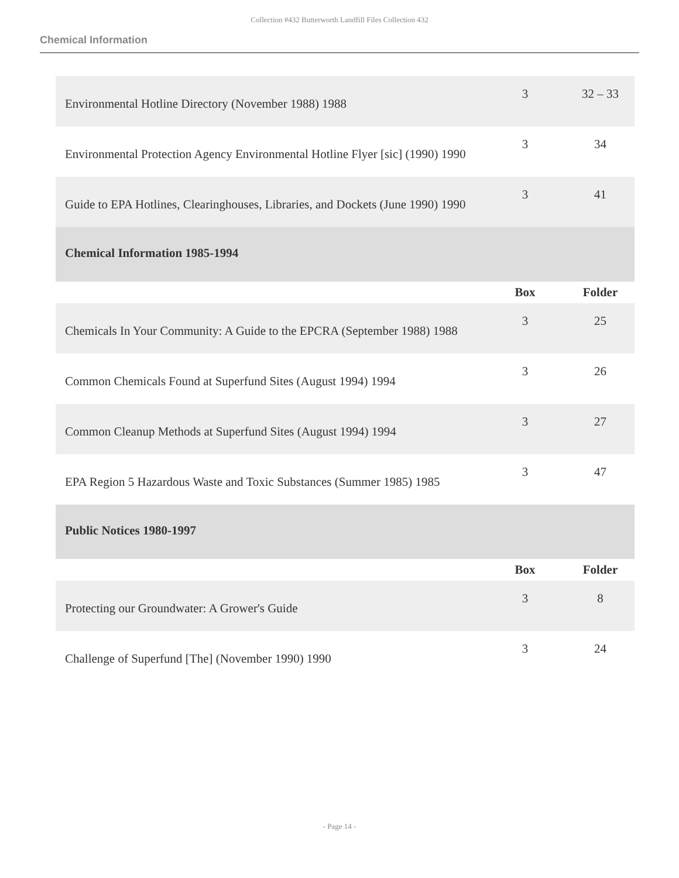Collection #432 Butterworth Landfill Files Collection 432
Chemical Information
| Environmental Hotline Directory (November 1988) 1988 | 3 | 32 – 33 |
| Environmental Protection Agency Environmental Hotline Flyer [sic] (1990) 1990 | 3 | 34 |
| Guide to EPA Hotlines, Clearinghouses, Libraries, and Dockets (June 1990) 1990 | 3 | 41 |
| Chemical Information 1985-1994 | | |
| | Box | Folder |
| Chemicals In Your Community: A Guide to the EPCRA (September 1988) 1988 | 3 | 25 |
| Common Chemicals Found at Superfund Sites (August 1994) 1994 | 3 | 26 |
| Common Cleanup Methods at Superfund Sites (August 1994) 1994 | 3 | 27 |
| EPA Region 5 Hazardous Waste and Toxic Substances (Summer 1985) 1985 | 3 | 47 |
| Public Notices 1980-1997 | | |
| | Box | Folder |
| Protecting our Groundwater: A Grower's Guide | 3 | 8 |
| Challenge of Superfund [The] (November 1990) 1990 | 3 | 24 |
- Page 14 -